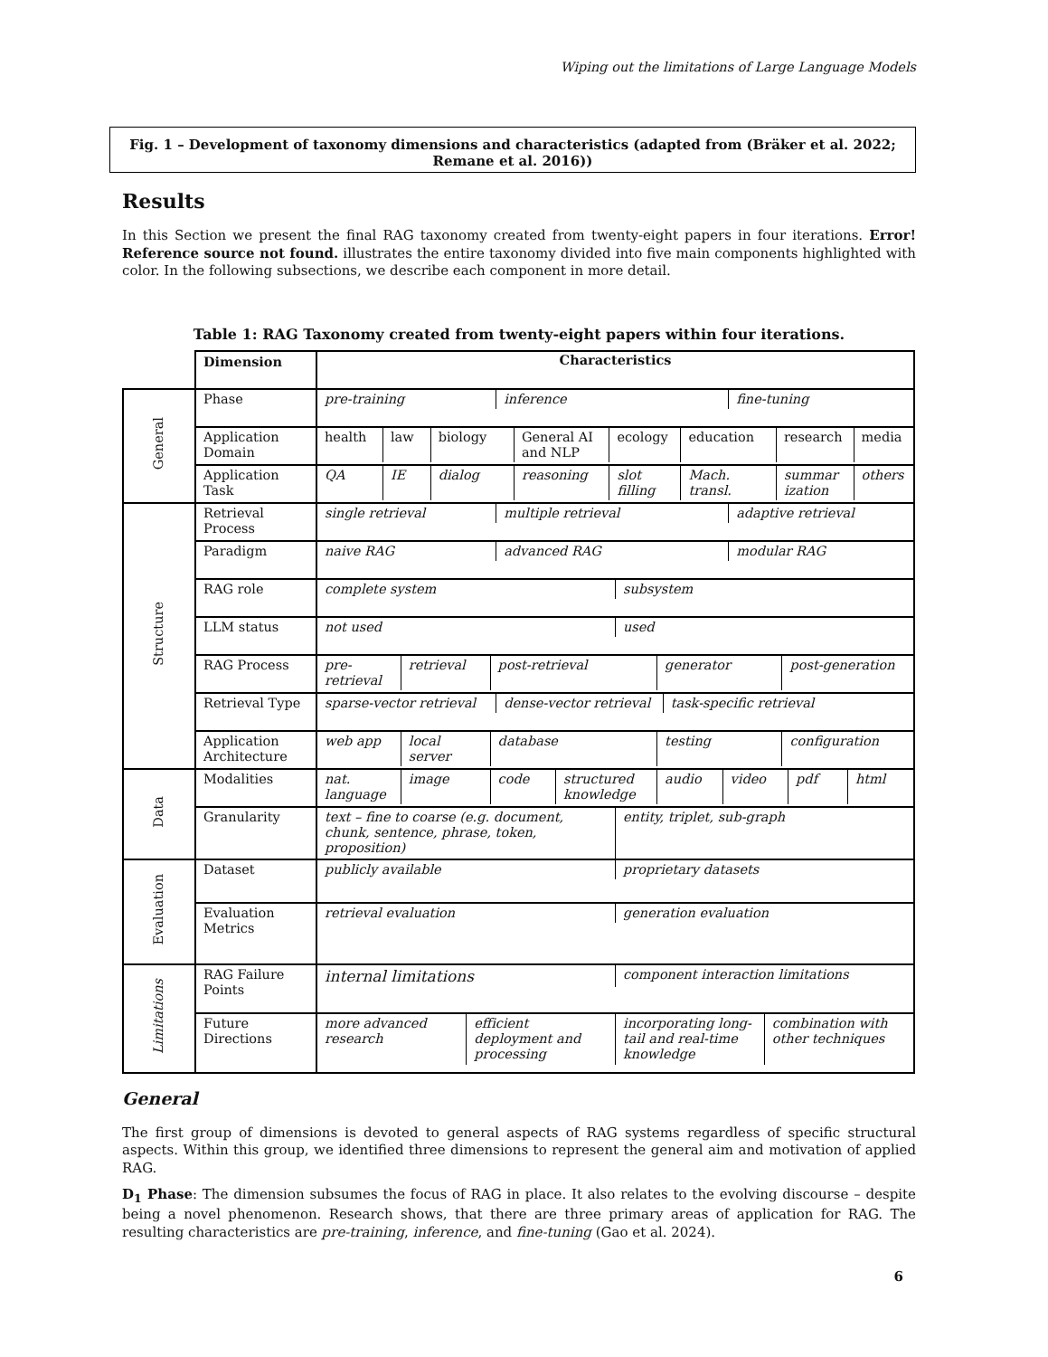Wiping out the limitations of Large Language Models
Fig. 1 – Development of taxonomy dimensions and characteristics (adapted from (Bräker et al. 2022; Remane et al. 2016))
Results
In this Section we present the final RAG taxonomy created from twenty-eight papers in four iterations. Error! Reference source not found. illustrates the entire taxonomy divided into five main components highlighted with color. In the following subsections, we describe each component in more detail.
Table 1: RAG Taxonomy created from twenty-eight papers within four iterations.
| | Dimension | Characteristics |
| General | Phase | / pre-training / inference / fine-tuning / |
| | Application Domain | / health / law / biology / General AI and NLP / ecology / education / research / media / |
| | Application Task | / QA / IE / dialog / reasoning / slot filling / Mach. transl. / summar ization / others / |
| Structure | Retrieval Process | / single retrieval / multiple retrieval / adaptive retrieval / |
| | Paradigm | / naive RAG / advanced RAG / modular RAG / |
| | RAG role | / complete system / subsystem / |
| | LLM status | / not used / used / |
| | RAG Process | / pre-retrieval / retrieval / post-retrieval / generator / post-generation / |
| | Retrieval Type | / sparse-vector retrieval / dense-vector retrieval / task-specific retrieval / |
| | Application Architecture | / web app / local server / database / testing / configuration / |
| Data | Modalities | / nat. language / image / code / structured knowledge / audio / video / pdf / html / |
| | Granularity | / text – fine to coarse (e.g. document, chunk, sentence, phrase, token, proposition) / entity, triplet, sub-graph / |
| Evaluation | Dataset | / publicly available / proprietary datasets / |
| | Evaluation Metrics | / retrieval evaluation / generation evaluation / |
| Limitations | RAG Failure Points | / internal limitations / component interaction limitations / |
| | Future Directions | / more advanced research / efficient deployment and processing / incorporating long-tail and real-time knowledge / combination with other techniques / |
General
The first group of dimensions is devoted to general aspects of RAG systems regardless of specific structural aspects. Within this group, we identified three dimensions to represent the general aim and motivation of applied RAG.
D<sub>1</sub> Phase: The dimension subsumes the focus of RAG in place. It also relates to the evolving discourse – despite being a novel phenomenon. Research shows, that there are three primary areas of application for RAG. The resulting characteristics are pre-training, inference, and fine-tuning (Gao et al. 2024).
6